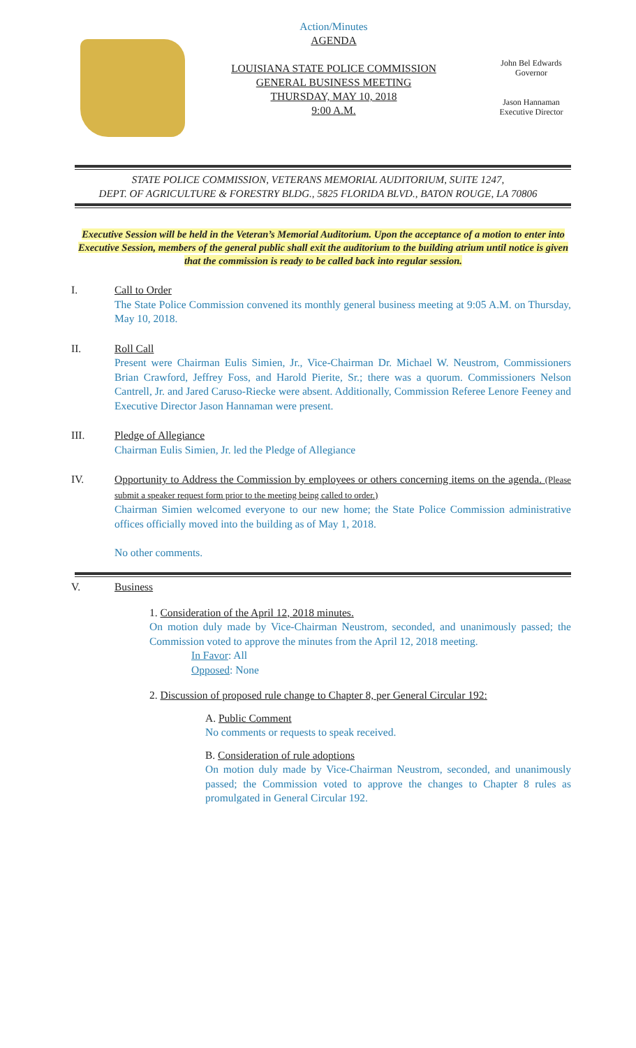Action/Minutes
AGENDA
LOUISIANA STATE POLICE COMMISSION
GENERAL BUSINESS MEETING
THURSDAY, MAY 10, 2018
9:00 A.M.
John Bel Edwards
Governor
Jason Hannaman
Executive Director
STATE POLICE COMMISSION, VETERANS MEMORIAL AUDITORIUM, SUITE 1247,
DEPT. OF AGRICULTURE & FORESTRY BLDG., 5825 FLORIDA BLVD., BATON ROUGE, LA 70806
Executive Session will be held in the Veteran’s Memorial Auditorium. Upon the acceptance of a motion to enter into Executive Session, members of the general public shall exit the auditorium to the building atrium until notice is given that the commission is ready to be called back into regular session.
I. Call to Order
The State Police Commission convened its monthly general business meeting at 9:05 A.M. on Thursday, May 10, 2018.
II. Roll Call
Present were Chairman Eulis Simien, Jr., Vice-Chairman Dr. Michael W. Neustrom, Commissioners Brian Crawford, Jeffrey Foss, and Harold Pierite, Sr.; there was a quorum. Commissioners Nelson Cantrell, Jr. and Jared Caruso-Riecke were absent. Additionally, Commission Referee Lenore Feeney and Executive Director Jason Hannaman were present.
III. Pledge of Allegiance
Chairman Eulis Simien, Jr. led the Pledge of Allegiance
IV. Opportunity to Address the Commission by employees or others concerning items on the agenda. (Please submit a speaker request form prior to the meeting being called to order.)
Chairman Simien welcomed everyone to our new home; the State Police Commission administrative offices officially moved into the building as of May 1, 2018.
No other comments.
V. Business
1. Consideration of the April 12, 2018 minutes.
On motion duly made by Vice-Chairman Neustrom, seconded, and unanimously passed; the Commission voted to approve the minutes from the April 12, 2018 meeting.
In Favor: All
Opposed: None
2. Discussion of proposed rule change to Chapter 8, per General Circular 192:
A. Public Comment
No comments or requests to speak received.
B. Consideration of rule adoptions
On motion duly made by Vice-Chairman Neustrom, seconded, and unanimously passed; the Commission voted to approve the changes to Chapter 8 rules as promulgated in General Circular 192.